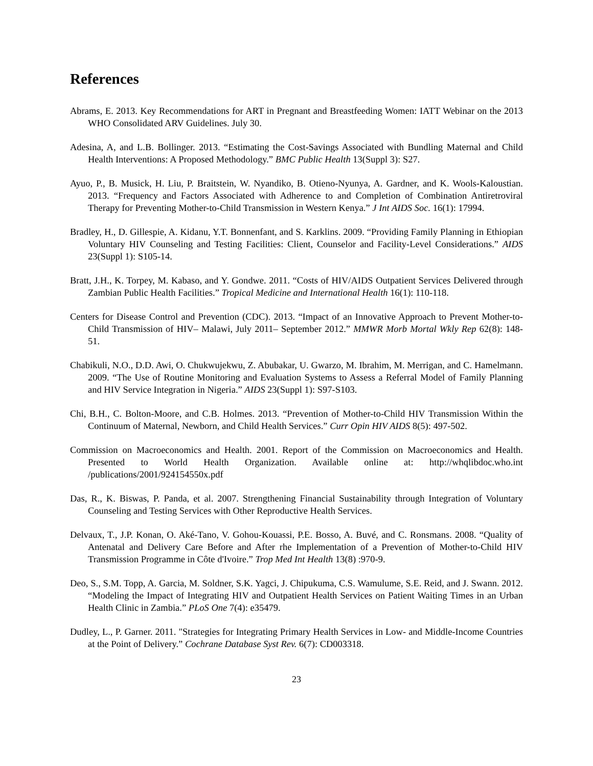References
Abrams, E. 2013. Key Recommendations for ART in Pregnant and Breastfeeding Women: IATT Webinar on the 2013 WHO Consolidated ARV Guidelines. July 30.
Adesina, A, and L.B. Bollinger. 2013. “Estimating the Cost-Savings Associated with Bundling Maternal and Child Health Interventions: A Proposed Methodology.” BMC Public Health 13(Suppl 3): S27.
Ayuo, P., B. Musick, H. Liu, P. Braitstein, W. Nyandiko, B. Otieno-Nyunya, A. Gardner, and K. Wools-Kaloustian. 2013. “Frequency and Factors Associated with Adherence to and Completion of Combination Antiretroviral Therapy for Preventing Mother-to-Child Transmission in Western Kenya.” J Int AIDS Soc. 16(1): 17994.
Bradley, H., D. Gillespie, A. Kidanu, Y.T. Bonnenfant, and S. Karklins. 2009. “Providing Family Planning in Ethiopian Voluntary HIV Counseling and Testing Facilities: Client, Counselor and Facility-Level Considerations.” AIDS 23(Suppl 1): S105-14.
Bratt, J.H., K. Torpey, M. Kabaso, and Y. Gondwe. 2011. “Costs of HIV/AIDS Outpatient Services Delivered through Zambian Public Health Facilities.” Tropical Medicine and International Health 16(1): 110-118.
Centers for Disease Control and Prevention (CDC). 2013. “Impact of an Innovative Approach to Prevent Mother-to-Child Transmission of HIV– Malawi, July 2011– September 2012.” MMWR Morb Mortal Wkly Rep 62(8): 148-51.
Chabikuli, N.O., D.D. Awi, O. Chukwujekwu, Z. Abubakar, U. Gwarzo, M. Ibrahim, M. Merrigan, and C. Hamelmann. 2009. “The Use of Routine Monitoring and Evaluation Systems to Assess a Referral Model of Family Planning and HIV Service Integration in Nigeria.” AIDS 23(Suppl 1): S97-S103.
Chi, B.H., C. Bolton-Moore, and C.B. Holmes. 2013. “Prevention of Mother-to-Child HIV Transmission Within the Continuum of Maternal, Newborn, and Child Health Services.” Curr Opin HIV AIDS 8(5): 497-502.
Commission on Macroeconomics and Health. 2001. Report of the Commission on Macroeconomics and Health. Presented to World Health Organization. Available online at: http://whqlibdoc.who.int /publications/2001/924154550x.pdf
Das, R., K. Biswas, P. Panda, et al. 2007. Strengthening Financial Sustainability through Integration of Voluntary Counseling and Testing Services with Other Reproductive Health Services.
Delvaux, T., J.P. Konan, O. Aké-Tano, V. Gohou-Kouassi, P.E. Bosso, A. Buvé, and C. Ronsmans. 2008. “Quality of Antenatal and Delivery Care Before and After rhe Implementation of a Prevention of Mother-to-Child HIV Transmission Programme in Côte d'Ivoire.” Trop Med Int Health 13(8) :970-9.
Deo, S., S.M. Topp, A. Garcia, M. Soldner, S.K. Yagci, J. Chipukuma, C.S. Wamulume, S.E. Reid, and J. Swann. 2012. “Modeling the Impact of Integrating HIV and Outpatient Health Services on Patient Waiting Times in an Urban Health Clinic in Zambia.” PLoS One 7(4): e35479.
Dudley, L., P. Garner. 2011. "Strategies for Integrating Primary Health Services in Low- and Middle-Income Countries at the Point of Delivery.” Cochrane Database Syst Rev. 6(7): CD003318.
23